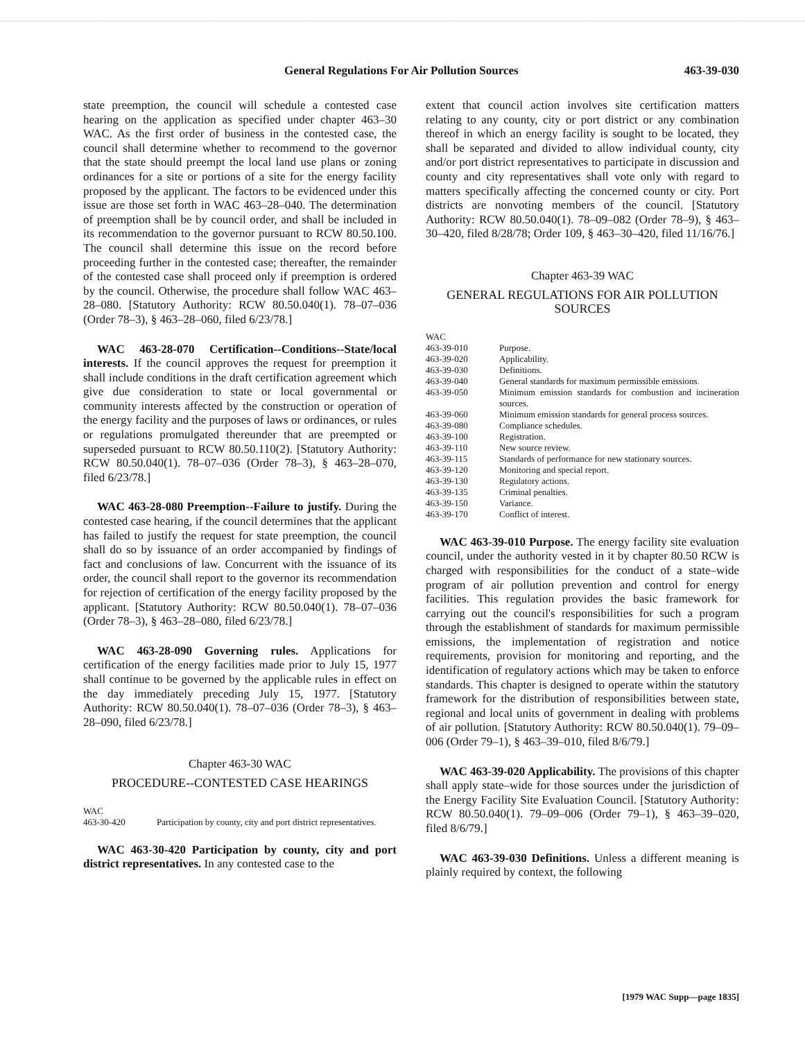General Regulations For Air Pollution Sources 463-39-030
state preemption, the council will schedule a contested case hearing on the application as specified under chapter 463–30 WAC. As the first order of business in the contested case, the council shall determine whether to recommend to the governor that the state should preempt the local land use plans or zoning ordinances for a site or portions of a site for the energy facility proposed by the applicant. The factors to be evidenced under this issue are those set forth in WAC 463–28–040. The determination of preemption shall be by council order, and shall be included in its recommendation to the governor pursuant to RCW 80.50.100. The council shall determine this issue on the record before proceeding further in the contested case; thereafter, the remainder of the contested case shall proceed only if preemption is ordered by the council. Otherwise, the procedure shall follow WAC 463–28–080. [Statutory Authority: RCW 80.50.040(1). 78–07–036 (Order 78–3), § 463–28–060, filed 6/23/78.]
WAC 463-28-070 Certification--Conditions--State/local interests. If the council approves the request for preemption it shall include conditions in the draft certification agreement which give due consideration to state or local governmental or community interests affected by the construction or operation of the energy facility and the purposes of laws or ordinances, or rules or regulations promulgated thereunder that are preempted or superseded pursuant to RCW 80.50.110(2). [Statutory Authority: RCW 80.50.040(1). 78–07–036 (Order 78–3), § 463–28–070, filed 6/23/78.]
WAC 463-28-080 Preemption--Failure to justify. During the contested case hearing, if the council determines that the applicant has failed to justify the request for state preemption, the council shall do so by issuance of an order accompanied by findings of fact and conclusions of law. Concurrent with the issuance of its order, the council shall report to the governor its recommendation for rejection of certification of the energy facility proposed by the applicant. [Statutory Authority: RCW 80.50.040(1). 78–07–036 (Order 78–3), § 463–28–080, filed 6/23/78.]
WAC 463-28-090 Governing rules. Applications for certification of the energy facilities made prior to July 15, 1977 shall continue to be governed by the applicable rules in effect on the day immediately preceding July 15, 1977. [Statutory Authority: RCW 80.50.040(1). 78–07–036 (Order 78–3), § 463–28–090, filed 6/23/78.]
Chapter 463-30 WAC
PROCEDURE--CONTESTED CASE HEARINGS
WAC
463-30-420 Participation by county, city and port district representatives.
WAC 463-30-420 Participation by county, city and port district representatives. In any contested case to the
extent that council action involves site certification matters relating to any county, city or port district or any combination thereof in which an energy facility is sought to be located, they shall be separated and divided to allow individual county, city and/or port district representatives to participate in discussion and county and city representatives shall vote only with regard to matters specifically affecting the concerned county or city. Port districts are nonvoting members of the council. [Statutory Authority: RCW 80.50.040(1). 78–09–082 (Order 78–9), § 463–30–420, filed 8/28/78; Order 109, § 463–30–420, filed 11/16/76.]
Chapter 463-39 WAC
GENERAL REGULATIONS FOR AIR POLLUTION SOURCES
WAC
463-39-010 Purpose.
463-39-020 Applicability.
463-39-030 Definitions.
463-39-040 General standards for maximum permissible emissions.
463-39-050 Minimum emission standards for combustion and incineration sources.
463-39-060 Minimum emission standards for general process sources.
463-39-080 Compliance schedules.
463-39-100 Registration.
463-39-110 New source review.
463-39-115 Standards of performance for new stationary sources.
463-39-120 Monitoring and special report.
463-39-130 Regulatory actions.
463-39-135 Criminal penalties.
463-39-150 Variance.
463-39-170 Conflict of interest.
WAC 463-39-010 Purpose. The energy facility site evaluation council, under the authority vested in it by chapter 80.50 RCW is charged with responsibilities for the conduct of a state–wide program of air pollution prevention and control for energy facilities. This regulation provides the basic framework for carrying out the council's responsibilities for such a program through the establishment of standards for maximum permissible emissions, the implementation of registration and notice requirements, provision for monitoring and reporting, and the identification of regulatory actions which may be taken to enforce standards. This chapter is designed to operate within the statutory framework for the distribution of responsibilities between state, regional and local units of government in dealing with problems of air pollution. [Statutory Authority: RCW 80.50.040(1). 79–09–006 (Order 79–1), § 463–39–010, filed 8/6/79.]
WAC 463-39-020 Applicability. The provisions of this chapter shall apply state–wide for those sources under the jurisdiction of the Energy Facility Site Evaluation Council. [Statutory Authority: RCW 80.50.040(1). 79–09–006 (Order 79–1), § 463–39–020, filed 8/6/79.]
WAC 463-39-030 Definitions. Unless a different meaning is plainly required by context, the following
[1979 WAC Supp—page 1835]